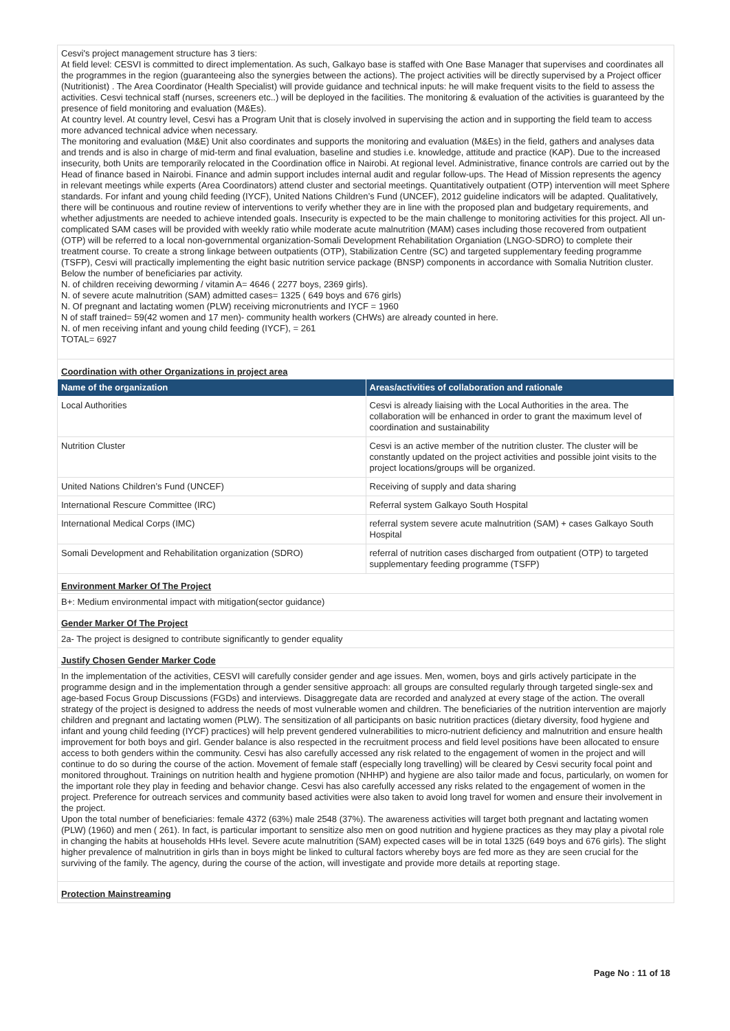Cesvi's project management structure has 3 tiers:
At field level: CESVI is committed to direct implementation. As such, Galkayo base is staffed with One Base Manager that supervises and coordinates all the programmes in the region (guaranteeing also the synergies between the actions). The project activities will be directly supervised by a Project officer (Nutritionist) . The Area Coordinator (Health Specialist) will provide guidance and technical inputs: he will make frequent visits to the field to assess the activities. Cesvi technical staff (nurses, screeners etc..) will be deployed in the facilities. The monitoring & evaluation of the activities is guaranteed by the presence of field monitoring and evaluation (M&Es).
At country level. At country level, Cesvi has a Program Unit that is closely involved in supervising the action and in supporting the field team to access more advanced technical advice when necessary.
The monitoring and evaluation (M&E) Unit also coordinates and supports the monitoring and evaluation (M&Es) in the field, gathers and analyses data and trends and is also in charge of mid-term and final evaluation, baseline and studies i.e. knowledge, attitude and practice (KAP). Due to the increased insecurity, both Units are temporarily relocated in the Coordination office in Nairobi. At regional level. Administrative, finance controls are carried out by the Head of finance based in Nairobi. Finance and admin support includes internal audit and regular follow-ups. The Head of Mission represents the agency in relevant meetings while experts (Area Coordinators) attend cluster and sectorial meetings. Quantitatively outpatient (OTP) intervention will meet Sphere standards. For infant and young child feeding (IYCF), United Nations Children’s Fund (UNCEF), 2012 guideline indicators will be adapted. Qualitatively, there will be continuous and routine review of interventions to verify whether they are in line with the proposed plan and budgetary requirements, and whether adjustments are needed to achieve intended goals. Insecurity is expected to be the main challenge to monitoring activities for this project. All un-complicated SAM cases will be provided with weekly ratio while moderate acute malnutrition (MAM) cases including those recovered from outpatient (OTP) will be referred to a local non-governmental organization-Somali Development Rehabilitation Organiation (LNGO-SDRO) to complete their treatment course. To create a strong linkage between outpatients (OTP), Stabilization Centre (SC) and targeted supplementary feeding programme (TSFP), Cesvi will practically implementing the eight basic nutrition service package (BNSP) components in accordance with Somalia Nutrition cluster. Below the number of beneficiaries par activity.
N. of children receiving deworming / vitamin A= 4646 ( 2277 boys, 2369 girls).
N. of severe acute malnutrition (SAM) admitted cases= 1325 ( 649 boys and 676 girls)
N. Of pregnant and lactating women (PLW) receiving micronutrients and IYCF = 1960
N of staff trained= 59(42 women and 17 men)- community health workers (CHWs) are already counted in here.
N. of men receiving infant and young child feeding (IYCF), = 261
TOTAL= 6927
Coordination with other Organizations in project area
| Name of the organization | Areas/activities of collaboration and rationale |
| --- | --- |
| Local Authorities | Cesvi is already liaising with the Local Authorities in the area. The collaboration will be enhanced in order to grant the maximum level of coordination and sustainability |
| Nutrition Cluster | Cesvi is an active member of the nutrition cluster. The cluster will be constantly updated on the project activities and possible joint visits to the project locations/groups will be organized. |
| United Nations Children’s Fund (UNCEF) | Receiving of supply and data sharing |
| International Rescure Committee (IRC) | Referral system Galkayo South Hospital |
| International Medical Corps (IMC) | referral system severe acute malnutrition (SAM) + cases Galkayo South Hospital |
| Somali Development and Rehabilitation organization (SDRO) | referral of nutrition cases discharged from outpatient (OTP) to targeted supplementary feeding programme (TSFP) |
Environment Marker Of The Project
B+: Medium environmental impact with mitigation(sector guidance)
Gender Marker Of The Project
2a- The project is designed to contribute significantly to gender equality
Justify Chosen Gender Marker Code
In the implementation of the activities, CESVI will carefully consider gender and age issues. Men, women, boys and girls actively participate in the programme design and in the implementation through a gender sensitive approach: all groups are consulted regularly through targeted single-sex and age-based Focus Group Discussions (FGDs) and interviews. Disaggregate data are recorded and analyzed at every stage of the action. The overall strategy of the project is designed to address the needs of most vulnerable women and children. The beneficiaries of the nutrition intervention are majorly children and pregnant and lactating women (PLW). The sensitization of all participants on basic nutrition practices (dietary diversity, food hygiene and infant and young child feeding (IYCF) practices) will help prevent gendered vulnerabilities to micro-nutrient deficiency and malnutrition and ensure health improvement for both boys and girl. Gender balance is also respected in the recruitment process and field level positions have been allocated to ensure access to both genders within the community. Cesvi has also carefully accessed any risk related to the engagement of women in the project and will continue to do so during the course of the action. Movement of female staff (especially long travelling) will be cleared by Cesvi security focal point and monitored throughout. Trainings on nutrition health and hygiene promotion (NHHP) and hygiene are also tailor made and focus, particularly, on women for the important role they play in feeding and behavior change. Cesvi has also carefully accessed any risks related to the engagement of women in the project. Preference for outreach services and community based activities were also taken to avoid long travel for women and ensure their involvement in the project.
Upon the total number of beneficiaries: female 4372 (63%) male 2548 (37%). The awareness activities will target both pregnant and lactating women (PLW) (1960) and men ( 261). In fact, is particular important to sensitize also men on good nutrition and hygiene practices as they may play a pivotal role in changing the habits at households HHs level. Severe acute malnutrition (SAM) expected cases will be in total 1325 (649 boys and 676 girls). The slight higher prevalence of malnutrition in girls than in boys might be linked to cultural factors whereby boys are fed more as they are seen crucial for the surviving of the family. The agency, during the course of the action, will investigate and provide more details at reporting stage.
Protection Mainstreaming
Page No : 11 of 18